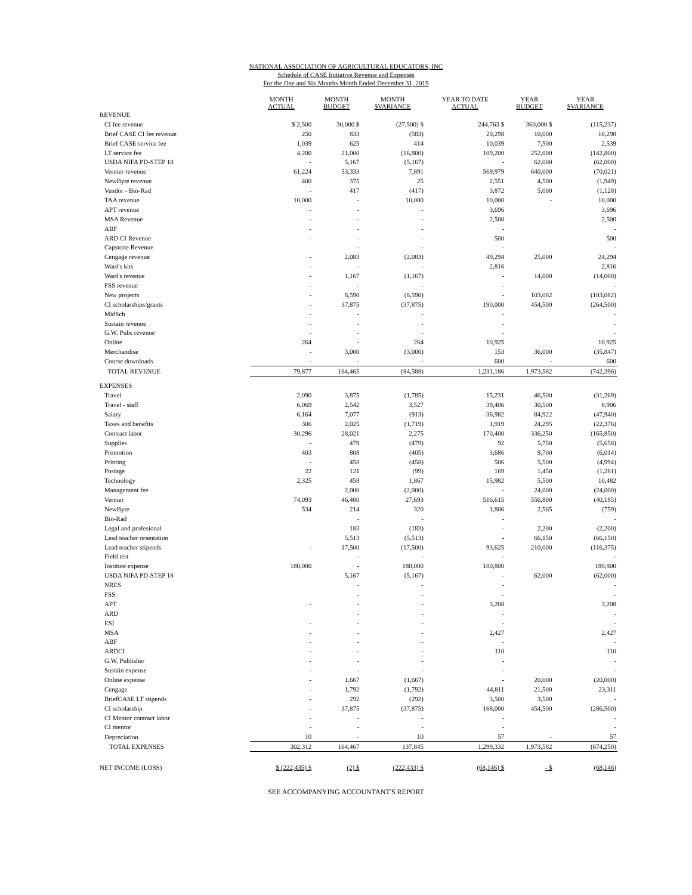NATIONAL ASSOCIATION OF AGRICULTURAL EDUCATORS, INC
Schedule of CASE Initiative Revenue and Expenses
For the One and Six Months Month Ended December 31, 2019
| | MONTH ACTUAL | MONTH BUDGET | MONTH $VARIANCE | YEAR TO DATE ACTUAL | YEAR BUDGET | YEAR $VARIANCE |
| --- | --- | --- | --- | --- | --- | --- |
| REVENUE | | | | | | |
| CI fee revenue | $ 2,500 | 30,000 $ | (27,500) $ | 244,763 $ | 360,000 $ | (115,237) |
| Brief CASE CI fee revenue | 250 | 833 | (583) | 20,298 | 10,000 | 10,298 |
| Brief CASE service fee | 1,039 | 625 | 414 | 10,039 | 7,500 | 2,539 |
| LT service fee | 4,200 | 21,000 | (16,800) | 109,200 | 252,000 | (142,800) |
| USDA NIFA PD-STEP 18 | - | 5,167 | (5,167) | - | 62,000 | (62,000) |
| Vernier revenue | 61,224 | 53,333 | 7,891 | 569,979 | 640,000 | (70,021) |
| NewByte revenue | 400 | 375 | 25 | 2,551 | 4,500 | (1,949) |
| Vendor - Bio-Rad | - | 417 | (417) | 3,872 | 5,000 | (1,128) |
| TAA revenue | 10,000 | - | 10,000 | 10,000 | - | 10,000 |
| APT revenue | - | - | - | 3,696 | | 3,696 |
| MSA Revenue | - | - | - | 2,500 | | 2,500 |
| ABF | - | - | - | - | | - |
| ARD CI Revenue | - | - | - | 500 | | 500 |
| Capstone Revenue | | - | - | - | | - |
| Cengage revenue | - | 2,083 | (2,083) | 49,294 | 25,000 | 24,294 |
| Ward's kits | - | - | - | 2,816 | | 2,816 |
| Ward's revenue | - | 1,167 | (1,167) | - | 14,000 | (14,000) |
| FSS revenue | - | - | - | - | | - |
| New projects | - | 8,590 | (8,590) | - | 103,082 | (103,082) |
| CI scholarships/grants | - | 37,875 | (37,875) | 190,000 | 454,500 | (264,500) |
| MidSch | - | - | - | - | | - |
| Sustain revenue | - | - | - | - | | - |
| G.W. Pubs revenue | - | - | - | - | | - |
| Online | 264 | - | 264 | 10,925 | | 10,925 |
| Merchandise | - | 3,000 | (3,000) | 153 | 36,000 | (35,847) |
| Course downloads | - | - | - | 600 | - | 600 |
| TOTAL REVENUE | 79,877 | 164,465 | (84,588) | 1,231,186 | 1,973,582 | (742,396) |
| EXPENSES | | | | | | |
| Travel | 2,090 | 3,875 | (1,785) | 15,231 | 46,500 | (31,269) |
| Travel - staff | 6,069 | 2,542 | 3,527 | 39,406 | 30,500 | 8,906 |
| Salary | 6,164 | 7,077 | (913) | 36,982 | 84,922 | (47,940) |
| Taxes and benefits | 306 | 2,025 | (1,719) | 1,919 | 24,295 | (22,376) |
| Contract labor | 30,296 | 28,021 | 2,275 | 170,400 | 336,250 | (165,850) |
| Supplies | - | 479 | (479) | 92 | 5,750 | (5,658) |
| Promotion | 403 | 808 | (405) | 3,686 | 9,700 | (6,014) |
| Printing | - | 458 | (458) | 506 | 5,500 | (4,994) |
| Postage | 22 | 121 | (99) | 169 | 1,450 | (1,281) |
| Technology | 2,325 | 458 | 1,867 | 15,982 | 5,500 | 10,482 |
| Management fee | | 2,000 | (2,000) | - | 24,000 | (24,000) |
| Vernier | 74,093 | 46,400 | 27,693 | 516,615 | 556,800 | (40,185) |
| NewByte | 534 | 214 | 320 | 1,806 | 2,565 | (759) |
| Bio-Rad | | - | - | - | | - |
| Legal and profesional | | 183 | (183) | - | 2,200 | (2,200) |
| Lead teacher orientation | | 5,513 | (5,513) | - | 66,150 | (66,150) |
| Lead teacher stipends | - | 17,500 | (17,500) | 93,625 | 210,000 | (116,375) |
| Field test | | - | - | - | | - |
| Institute expense | 180,000 | - | 180,000 | 180,800 | | 180,800 |
| USDA NIFA PD-STEP 18 | | 5,167 | (5,167) | - | 62,000 | (62,000) |
| NRES | | - | - | - | | - |
| FSS | | - | - | - | | - |
| APT | - | - | - | 3,208 | | 3,208 |
| ARD | | - | - | - | | - |
| ESI | - | - | - | - | | - |
| MSA | - | - | - | 2,427 | | 2,427 |
| ABF | - | - | - | - | | - |
| ARDCI | - | - | - | 110 | | 110 |
| G.W. Publisher | - | - | - | - | | - |
| Sustain expense | - | - | - | - | | - |
| Online expense | - | 1,667 | (1,667) | - | 20,000 | (20,000) |
| Cengage | - | 1,792 | (1,792) | 44,811 | 21,500 | 23,311 |
| BriefCASE LT stipends | - | 292 | (292) | 3,500 | 3,500 | - |
| CI scholarship | - | 37,875 | (37,875) | 168,000 | 454,500 | (286,500) |
| CI Mentor contract labor | - | - | - | - | | - |
| CI mentor | - | - | - | - | | - |
| Depreciation | 10 | - | 10 | 57 | - | 57 |
| TOTAL EXPENSES | 302,312 | 164,467 | 137,845 | 1,299,332 | 1,973,582 | (674,250) |
| NET INCOME (LOSS) | $ (222,435) $ | (2) $ | (222,433) $ | (68,146) $ | - $ | (68,146) |
SEE ACCOMPANYING ACCOUNTANT'S REPORT